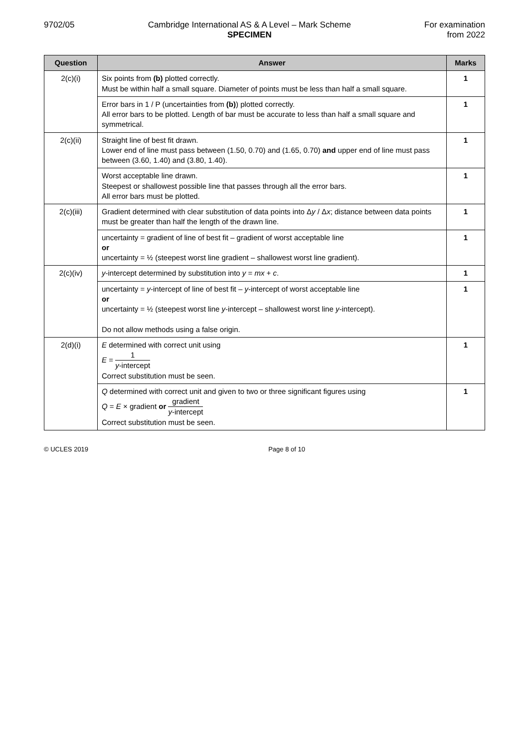9702/05 Cambridge International AS & A Level – Mark Scheme
SPECIMEN
For examination
from 2022
| Question | Answer | Marks |
| --- | --- | --- |
| 2(c)(i) | Six points from (b) plotted correctly. Must be within half a small square. Diameter of points must be less than half a small square. | 1 |
| | Error bars in 1 / P (uncertainties from (b) ) plotted correctly. All error bars to be plotted. Length of bar must be accurate to less than half a small square and symmetrical. | 1 |
| 2(c)(ii) | Straight line of best fit drawn. Lower end of line must pass between (1.50, 0.70) and (1.65, 0.70) and upper end of line must pass between (3.60, 1.40) and (3.80, 1.40). | 1 |
| | Worst acceptable line drawn. Steepest or shallowest possible line that passes through all the error bars. All error bars must be plotted. | 1 |
| 2(c)(iii) | Gradient determined with clear substitution of data points into Δ y / Δ x ; distance between data points must be greater than half the length of the drawn line. | 1 |
| | uncertainty = gradient of line of best fit – gradient of worst acceptable line or uncertainty = ½ (steepest worst line gradient – shallowest worst line gradient). | 1 |
| 2(c)(iv) | y -intercept determined by substitution into y = mx + c . | 1 |
| | uncertainty = y -intercept of line of best fit – y -intercept of worst acceptable line or uncertainty = ½ (steepest worst line y -intercept – shallowest worst line y -intercept). Do not allow methods using a false origin. | 1 |
| 2(d)(i) | E determined with correct unit using E = 1 y -intercept Correct substitution must be seen. | 1 |
| | Q determined with correct unit and given to two or three significant figures using Q = E × gradient or gradient y -intercept Correct substitution must be seen. | 1 |
© UCLES 2019 Page 8 of 10